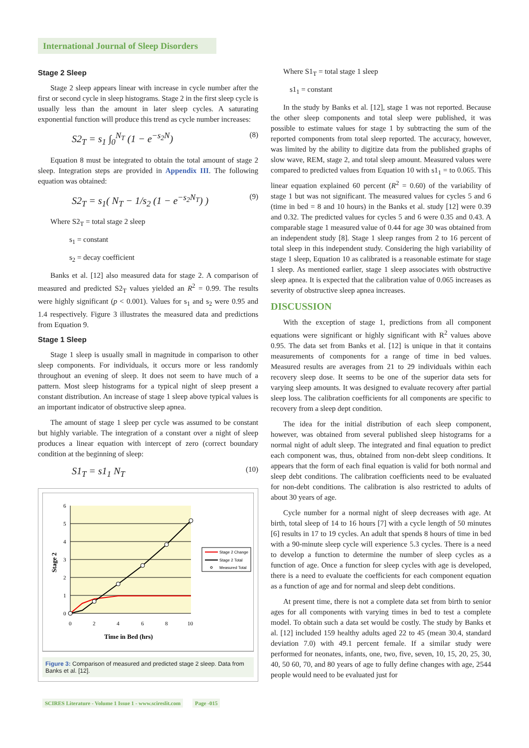International Journal of Sleep Disorders
Stage 2 Sleep
Stage 2 sleep appears linear with increase in cycle number after the first or second cycle in sleep histograms. Stage 2 in the first sleep cycle is usually less than the amount in later sleep cycles. A saturating exponential function will produce this trend as cycle number increases:
S2<sub>T</sub> = s<sub>1</sub> ∫<sub>0</sub><sup>N<sub>T</sub></sup> (1 − e<sup>−s<sub>2</sub>N</sup>) (8)
Equation 8 must be integrated to obtain the total amount of stage 2 sleep. Integration steps are provided in Appendix III. The following equation was obtained:
S2<sub>T</sub> = s<sub>1</sub>( N<sub>T</sub> − 1/s<sub>2</sub> (1 − e<sup>−s<sub>2</sub>N<sub>T</sub></sup>) ) (9)
Where S2<sub>T</sub> = total stage 2 sleep
s<sub>1</sub> = constant
s<sub>2</sub> = decay coefficient
Banks et al. [12] also measured data for stage 2. A comparison of measured and predicted S2<sub>T</sub> values yielded an R<sup>2</sup> = 0.99. The results were highly significant (p < 0.001). Values for s<sub>1</sub> and s<sub>2</sub> were 0.95 and 1.4 respectively. Figure 3 illustrates the measured data and predictions from Equation 9.
Stage 1 Sleep
Stage 1 sleep is usually small in magnitude in comparison to other sleep components. For individuals, it occurs more or less randomly throughout an evening of sleep. It does not seem to have much of a pattern. Most sleep histograms for a typical night of sleep present a constant distribution. An increase of stage 1 sleep above typical values is an important indicator of obstructive sleep apnea.
The amount of stage 1 sleep per cycle was assumed to be constant but highly variable. The integration of a constant over a night of sleep produces a linear equation with intercept of zero (correct boundary condition at the beginning of sleep:
S1<sub>T</sub> = s1<sub>1</sub> N<sub>T</sub> (10)
0
1
2
3
4
5
6
0
2
4
6
8
10
Time in Bed (hrs)
Stage 2
Stage 2 Change
Stage 2 Total
Measured Total
Figure 3: Comparison of measured and predicted stage 2 sleep. Data from Banks et al. [12].
Where S1<sub>T</sub> = total stage 1 sleep
s1<sub>1</sub> = constant
In the study by Banks et al. [12], stage 1 was not reported. Because the other sleep components and total sleep were published, it was possible to estimate values for stage 1 by subtracting the sum of the reported components from total sleep reported. The accuracy, however, was limited by the ability to digitize data from the published graphs of slow wave, REM, stage 2, and total sleep amount. Measured values were compared to predicted values from Equation 10 with s1<sub>1</sub> = to 0.065. This linear equation explained 60 percent (R<sup>2</sup> = 0.60) of the variability of stage 1 but was not significant. The measured values for cycles 5 and 6 (time in bed = 8 and 10 hours) in the Banks et al. study [12] were 0.39 and 0.32. The predicted values for cycles 5 and 6 were 0.35 and 0.43. A comparable stage 1 measured value of 0.44 for age 30 was obtained from an independent study [8]. Stage 1 sleep ranges from 2 to 16 percent of total sleep in this independent study. Considering the high variability of stage 1 sleep, Equation 10 as calibrated is a reasonable estimate for stage 1 sleep. As mentioned earlier, stage 1 sleep associates with obstructive sleep apnea. It is expected that the calibration value of 0.065 increases as severity of obstructive sleep apnea increases.
DISCUSSION
With the exception of stage 1, predictions from all component equations were significant or highly significant with R<sup>2</sup> values above 0.95. The data set from Banks et al. [12] is unique in that it contains measurements of components for a range of time in bed values. Measured results are averages from 21 to 29 individuals within each recovery sleep dose. It seems to be one of the superior data sets for varying sleep amounts. It was designed to evaluate recovery after partial sleep loss. The calibration coefficients for all components are specific to recovery from a sleep dept condition.
The idea for the initial distribution of each sleep component, however, was obtained from several published sleep histograms for a normal night of adult sleep. The integrated and final equation to predict each component was, thus, obtained from non-debt sleep conditions. It appears that the form of each final equation is valid for both normal and sleep debt conditions. The calibration coefficients need to be evaluated for non-debt conditions. The calibration is also restricted to adults of about 30 years of age.
Cycle number for a normal night of sleep decreases with age. At birth, total sleep of 14 to 16 hours [7] with a cycle length of 50 minutes [6] results in 17 to 19 cycles. An adult that spends 8 hours of time in bed with a 90-minute sleep cycle will experience 5.3 cycles. There is a need to develop a function to determine the number of sleep cycles as a function of age. Once a function for sleep cycles with age is developed, there is a need to evaluate the coefficients for each component equation as a function of age and for normal and sleep debt conditions.
At present time, there is not a complete data set from birth to senior ages for all components with varying times in bed to test a complete model. To obtain such a data set would be costly. The study by Banks et al. [12] included 159 healthy adults aged 22 to 45 (mean 30.4, standard deviation 7.0) with 49.1 percent female. If a similar study were performed for neonates, infants, one, two, five, seven, 10, 15, 20, 25, 30, 40, 50 60, 70, and 80 years of age to fully define changes with age, 2544 people would need to be evaluated just for
SCIRES Literature - Volume 1 Issue 1 - www.scireslit.com Page -015